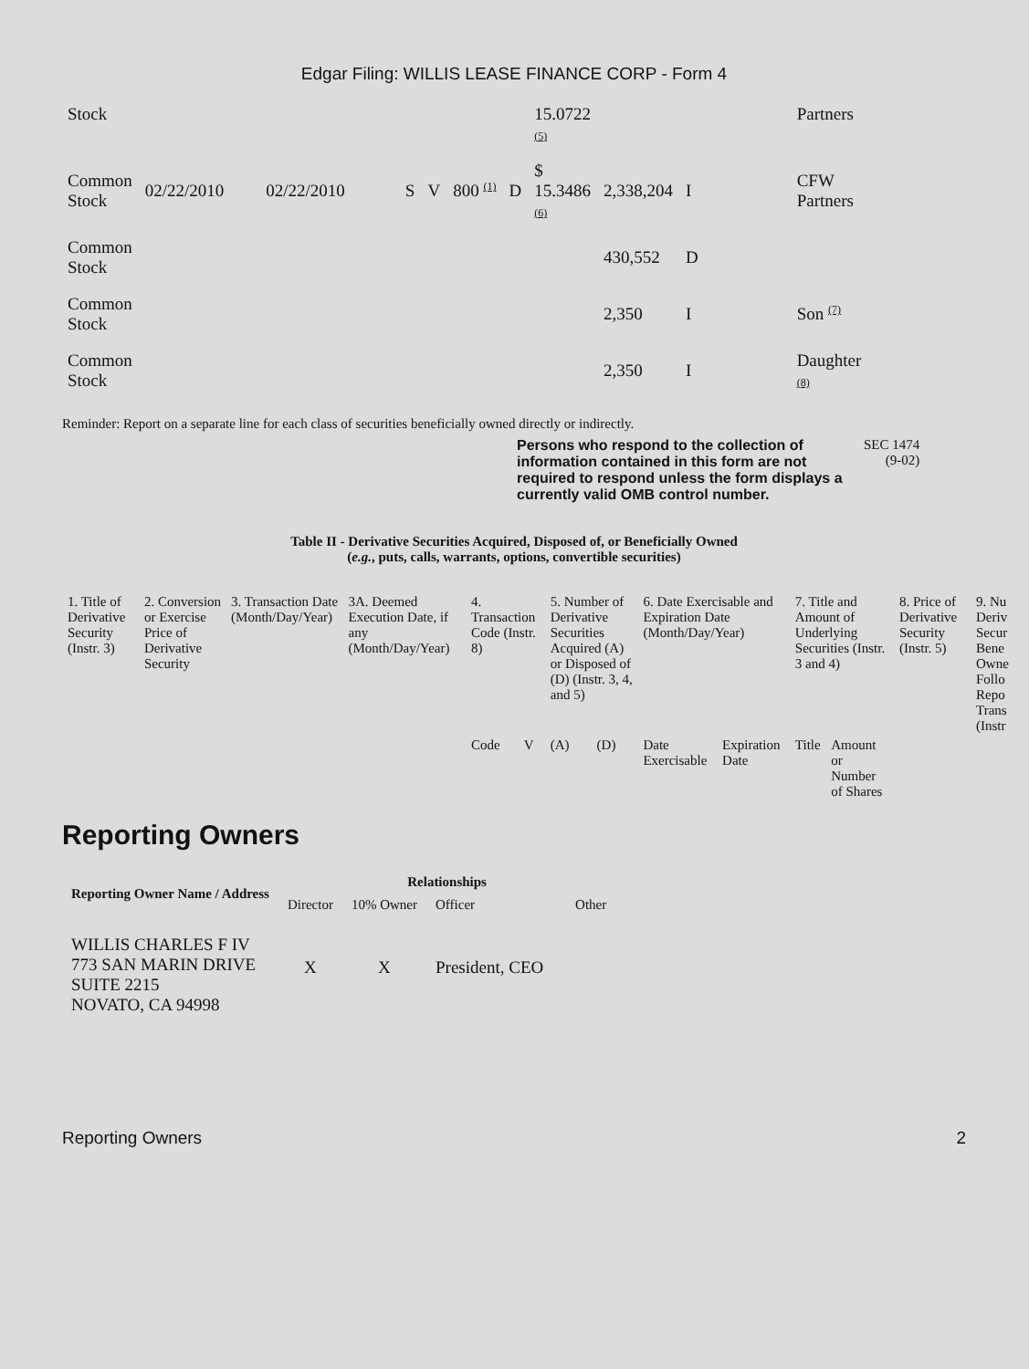Edgar Filing: WILLIS LEASE FINANCE CORP - Form 4
| Stock | | | | | | | 15.0722 (5) | | | Partners |
| Common Stock | 02/22/2010 | 02/22/2010 | S | V | 800 <sup>(1)</sup> | D | $ 15.3486 (6) | 2,338,204 | I | CFW Partners |
| Common Stock | | | | | | | | 430,552 | D | |
| Common Stock | | | | | | | | 2,350 | I | Son <sup>(7)</sup> |
| Common Stock | | | | | | | | 2,350 | I | Daughter (8) |
Reminder: Report on a separate line for each class of securities beneficially owned directly or indirectly.
Persons who respond to the collection of information contained in this form are not required to respond unless the form displays a currently valid OMB control number.
SEC 1474
(9-02)
Table II - Derivative Securities Acquired, Disposed of, or Beneficially Owned
(e.g., puts, calls, warrants, options, convertible securities)
| 1. Title of Derivative Security (Instr. 3) | 2. Conversion or Exercise Price of Derivative Security | 3. Transaction Date (Month/Day/Year) | 3A. Deemed Execution Date, if any (Month/Day/Year) | 4. Transaction Code (Instr. 8) | | 5. Number of Derivative Securities Acquired (A) or Disposed of (D) (Instr. 3, 4, and 5) | | 6. Date Exercisable and Expiration Date (Month/Day/Year) | | 7. Title and Amount of Underlying Securities (Instr. 3 and 4) | | 8. Price of Derivative Security (Instr. 5) | 9. Nu Deriv Secur Bene Owne Follo Repo Trans (Instr |
| | | | | Code | V | (A) | (D) | Date Exercisable | Expiration Date | Title | Amount or Number of Shares | | |
Reporting Owners
| Reporting Owner Name / Address | Relationships | | | |
| --- | --- | --- | --- | --- |
| | Director | 10% Owner | Officer | Other |
| WILLIS CHARLES F IV 773 SAN MARIN DRIVE SUITE 2215 NOVATO, CA 94998 | X | X | President, CEO | |
Reporting Owners 2